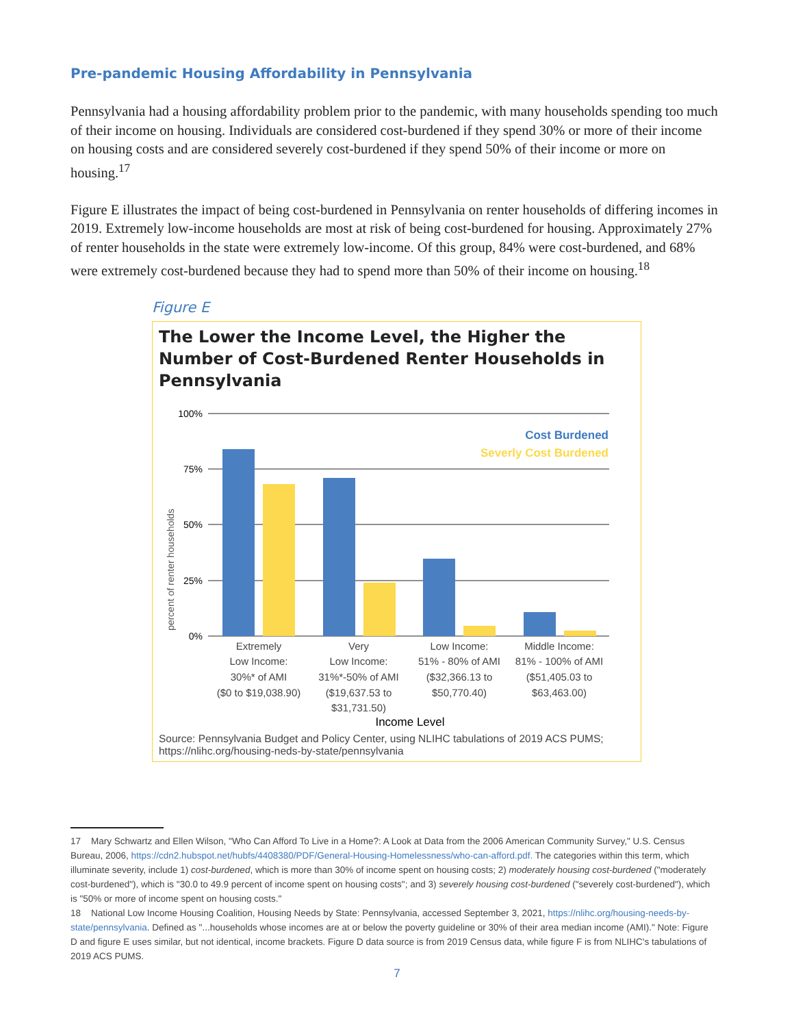Pre-pandemic Housing Affordability in Pennsylvania
Pennsylvania had a housing affordability problem prior to the pandemic, with many households spending too much of their income on housing. Individuals are considered cost-burdened if they spend 30% or more of their income on housing costs and are considered severely cost-burdened if they spend 50% of their income or more on housing.<sup>17</sup>
Figure E illustrates the impact of being cost-burdened in Pennsylvania on renter households of differing incomes in 2019. Extremely low-income households are most at risk of being cost-burdened for housing. Approximately 27% of renter households in the state were extremely low-income. Of this group, 84% were cost-burdened, and 68% were extremely cost-burdened because they had to spend more than 50% of their income on housing.<sup>18</sup>
Figure E
The Lower the Income Level, the Higher the Number of Cost-Burdened Renter Households in Pennsylvania
100%
75%
50%
25%
0%
percent of renter households
Cost Burdened
Severly Cost Burdened
Extremely
Low Income:
30%* of AMI
($0 to $19,038.90)
Very
Low Income:
31%*-50% of AMI
($19,637.53 to
$31,731.50)
Low Income:
51% - 80% of AMI
($32,366.13 to
$50,770.40)
Middle Income:
81% - 100% of AMI
($51,405.03 to
$63,463.00)
Income Level
Source: Pennsylvania Budget and Policy Center, using NLIHC tabulations of 2019 ACS PUMS; https://nlihc.org/housing-neds-by-state/pennsylvania
17 Mary Schwartz and Ellen Wilson, "Who Can Afford To Live in a Home?: A Look at Data from the 2006 American Community Survey," U.S. Census Bureau, 2006, https://cdn2.hubspot.net/hubfs/4408380/PDF/General-Housing-Homelessness/who-can-afford.pdf. The categories within this term, which illuminate severity, include 1) cost-burdened, which is more than 30% of income spent on housing costs; 2) moderately housing cost-burdened ("moderately cost-burdened"), which is "30.0 to 49.9 percent of income spent on housing costs"; and 3) severely housing cost-burdened ("severely cost-burdened"), which is "50% or more of income spent on housing costs."
18 National Low Income Housing Coalition, Housing Needs by State: Pennsylvania, accessed September 3, 2021, https://nlihc.org/housing-needs-by-state/pennsylvania. Defined as "...households whose incomes are at or below the poverty guideline or 30% of their area median income (AMI)." Note: Figure D and figure E uses similar, but not identical, income brackets. Figure D data source is from 2019 Census data, while figure F is from NLIHC's tabulations of 2019 ACS PUMS.
7